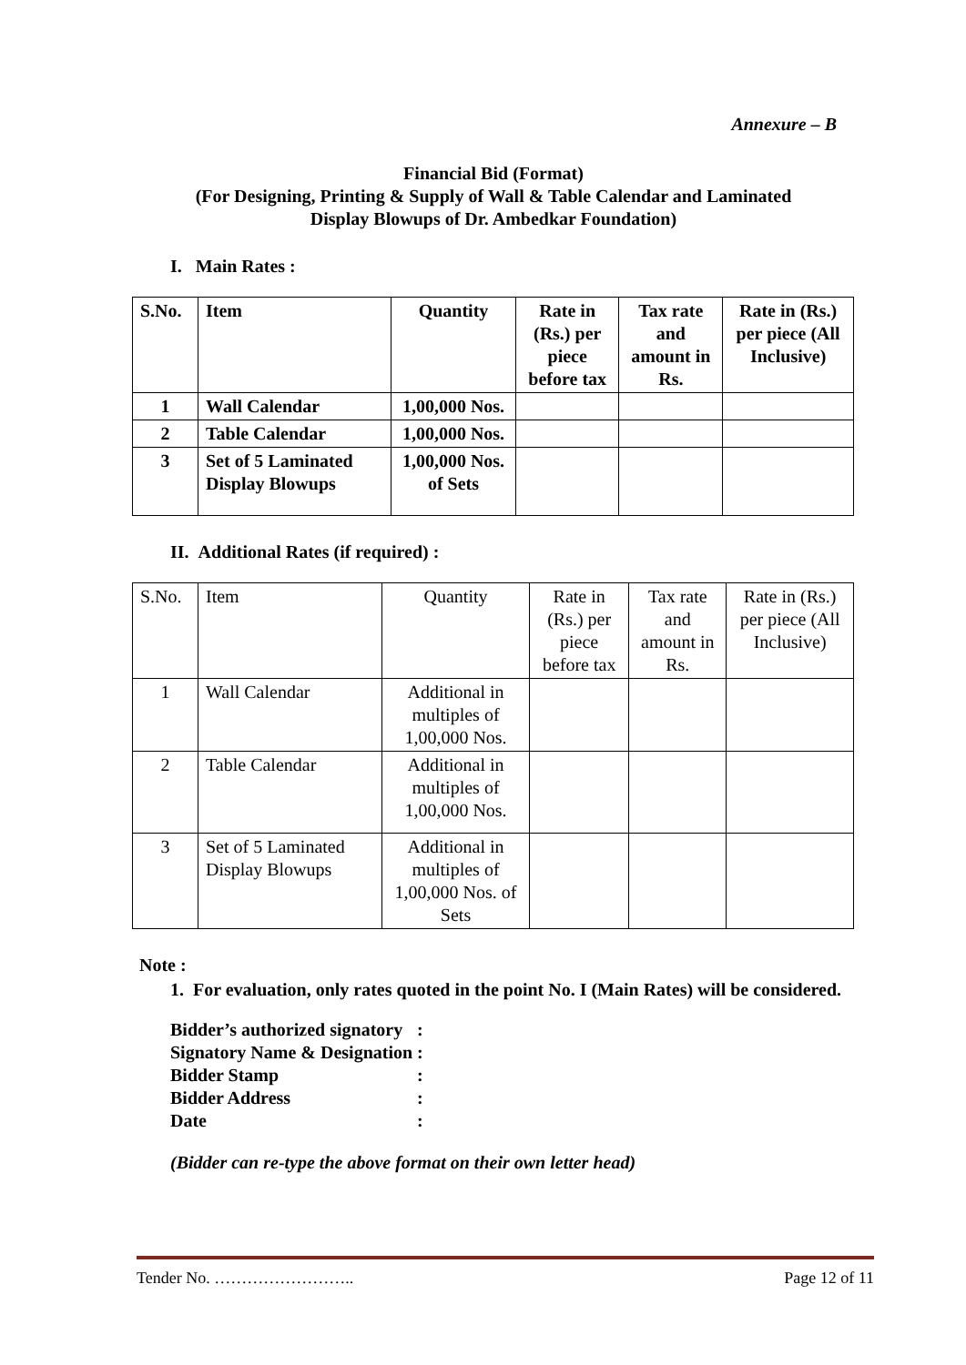Annexure – B
Financial Bid (Format)
(For Designing, Printing & Supply of Wall & Table Calendar and Laminated
Display Blowups of Dr. Ambedkar Foundation)
I. Main Rates :
| S.No. | Item | Quantity | Rate in (Rs.) per piece before tax | Tax rate and amount in Rs. | Rate in (Rs.) per piece (All Inclusive) |
| --- | --- | --- | --- | --- | --- |
| 1 | Wall Calendar | 1,00,000 Nos. | | | |
| 2 | Table Calendar | 1,00,000 Nos. | | | |
| 3 | Set of 5 Laminated Display Blowups | 1,00,000 Nos. of Sets | | | |
II. Additional Rates (if required) :
| S.No. | Item | Quantity | Rate in (Rs.) per piece before tax | Tax rate and amount in Rs. | Rate in (Rs.) per piece (All Inclusive) |
| --- | --- | --- | --- | --- | --- |
| 1 | Wall Calendar | Additional in multiples of 1,00,000 Nos. | | | |
| 2 | Table Calendar | Additional in multiples of 1,00,000 Nos. | | | |
| 3 | Set of 5 Laminated Display Blowups | Additional in multiples of 1,00,000 Nos. of Sets | | | |
Note :
1. For evaluation, only rates quoted in the point No. I (Main Rates) will be considered.
| Bidder’s authorized signatory | : |
| Signatory Name & Designation | : |
| Bidder Stamp | : |
| Bidder Address | : |
| Date | : |
(Bidder can re-type the above format on their own letter head)
Tender No. …………………….. Page 12 of 11